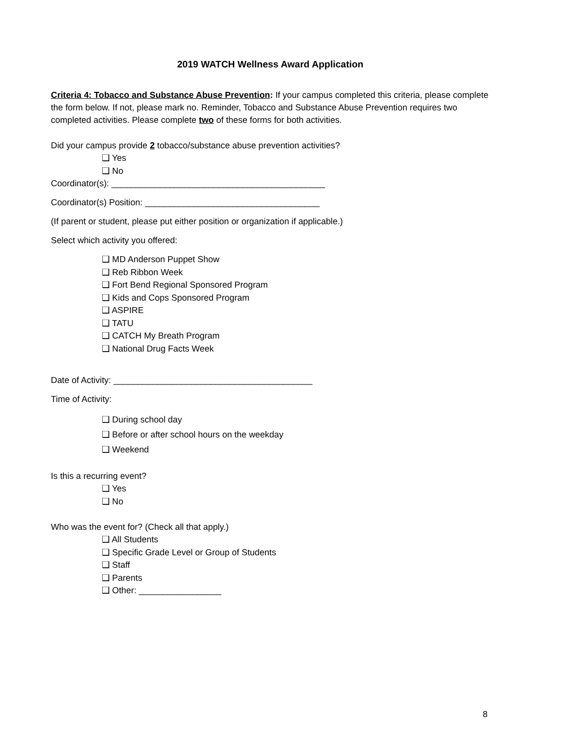2019 WATCH Wellness Award Application
Criteria 4: Tobacco and Substance Abuse Prevention: If your campus completed this criteria, please complete the form below. If not, please mark no. Reminder, Tobacco and Substance Abuse Prevention requires two completed activities. Please complete two of these forms for both activities.
Did your campus provide 2 tobacco/substance abuse prevention activities?
❑ Yes
❑ No
Coordinator(s): ____________________________________________
Coordinator(s) Position: ____________________________________
(If parent or student, please put either position or organization if applicable.)
Select which activity you offered:
❑ MD Anderson Puppet Show
❑ Reb Ribbon Week
❑ Fort Bend Regional Sponsored Program
❑ Kids and Cops Sponsored Program
❑ ASPIRE
❑ TATU
❑ CATCH My Breath Program
❑ National Drug Facts Week
Date of Activity: _________________________________________
Time of Activity:
❑ During school day
❑ Before or after school hours on the weekday
❑ Weekend
Is this a recurring event?
❑ Yes
❑ No
Who was the event for? (Check all that apply.)
❑ All Students
❑ Specific Grade Level or Group of Students
❑ Staff
❑ Parents
❑ Other: _________________
8